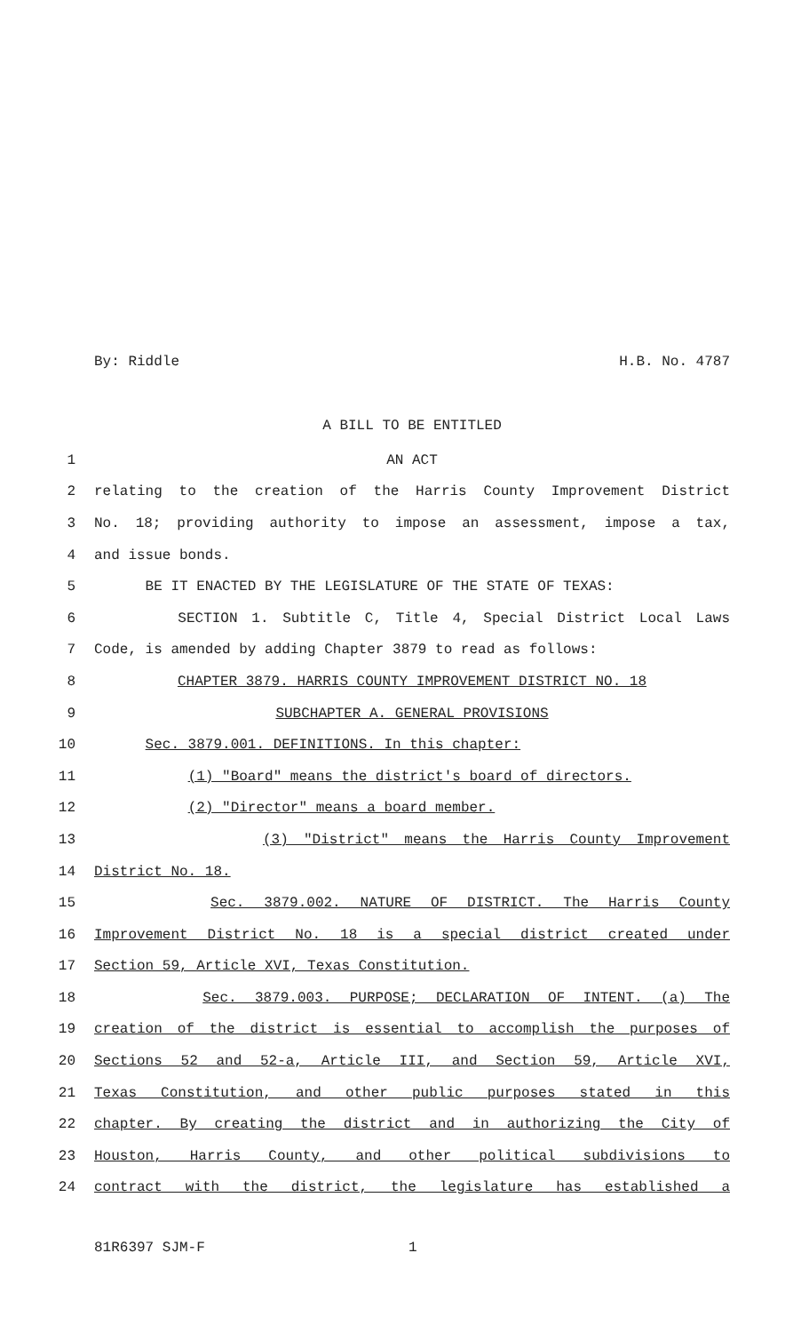By: Riddle H.B. No. 4787
A BILL TO BE ENTITLED
1 AN ACT
2 relating to the creation of the Harris County Improvement District
3 No. 18; providing authority to impose an assessment, impose a tax,
4 and issue bonds.
5 BE IT ENACTED BY THE LEGISLATURE OF THE STATE OF TEXAS:
6 SECTION 1. Subtitle C, Title 4, Special District Local Laws
7 Code, is amended by adding Chapter 3879 to read as follows:
8 CHAPTER 3879. HARRIS COUNTY IMPROVEMENT DISTRICT NO. 18
9 SUBCHAPTER A. GENERAL PROVISIONS
10 Sec. 3879.001. DEFINITIONS. In this chapter:
11 (1) "Board" means the district's board of directors.
12 (2) "Director" means a board member.
13 (3) "District" means the Harris County Improvement
14 District No. 18.
15 Sec. 3879.002. NATURE OF DISTRICT. The Harris County
16 Improvement District No. 18 is a special district created under
17 Section 59, Article XVI, Texas Constitution.
18 Sec. 3879.003. PURPOSE; DECLARATION OF INTENT. (a) The
19 creation of the district is essential to accomplish the purposes of
20 Sections 52 and 52-a, Article III, and Section 59, Article XVI,
21 Texas Constitution, and other public purposes stated in this
22 chapter. By creating the district and in authorizing the City of
23 Houston, Harris County, and other political subdivisions to
24 contract with the district, the legislature has established a
81R6397 SJM-F 1